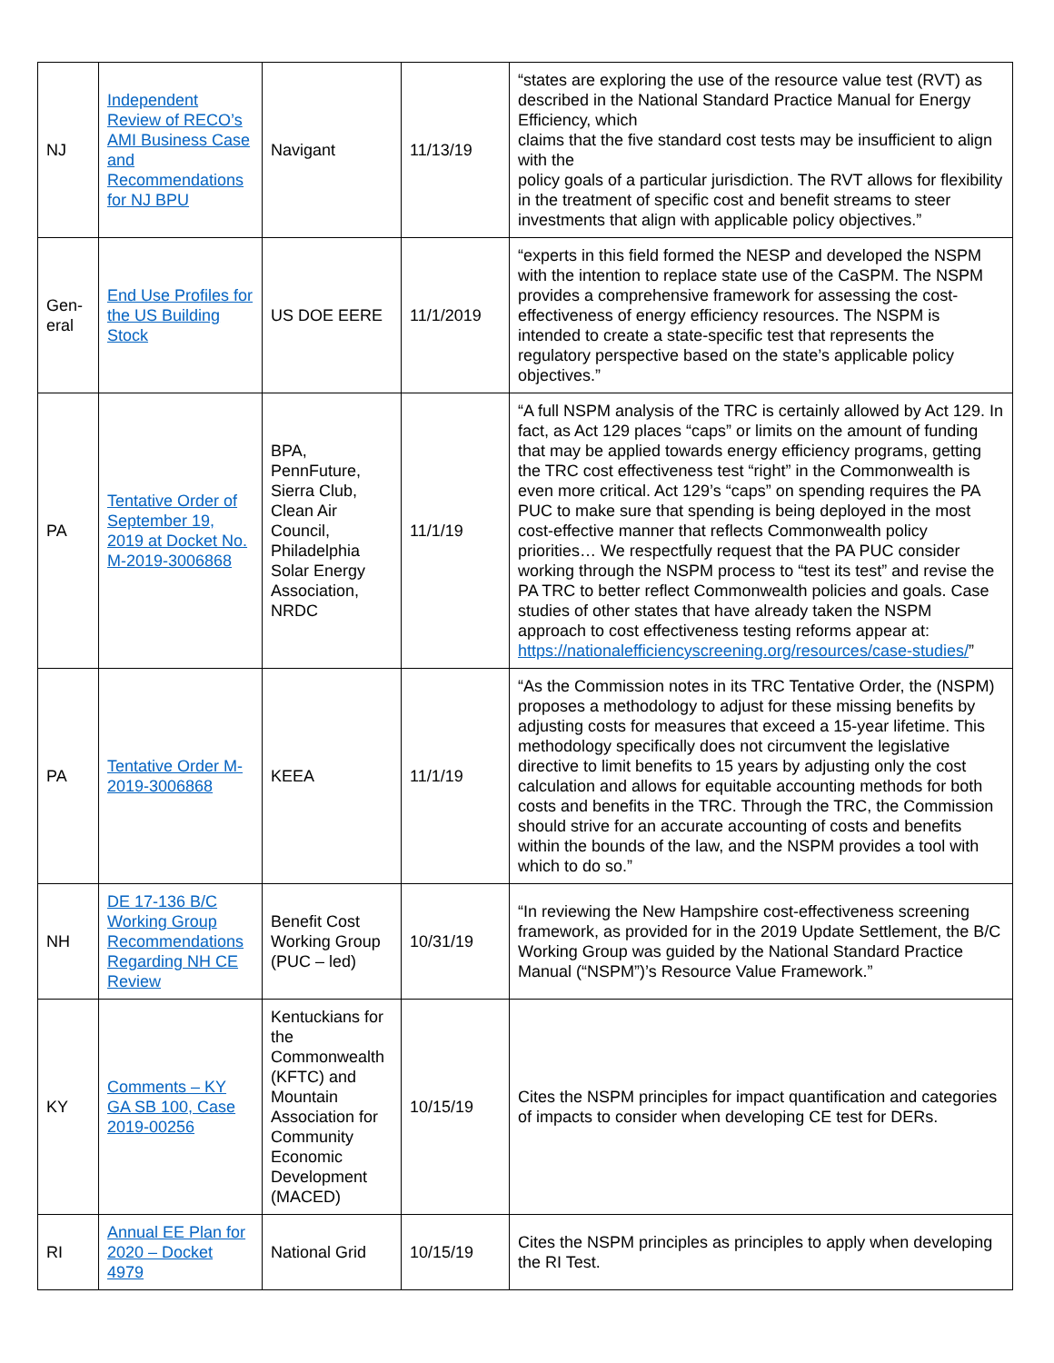| NJ | Independent Review of RECO’s AMI Business Case and Recommendations for NJ BPU | Navigant | 11/13/19 | “states are exploring the use of the resource value test (RVT) as described in the National Standard Practice Manual for Energy Efficiency, which claims that the five standard cost tests may be insufficient to align with the policy goals of a particular jurisdiction. The RVT allows for flexibility in the treatment of specific cost and benefit streams to steer investments that align with applicable policy objectives.” |
| Gen-eral | End Use Profiles for the US Building Stock | US DOE EERE | 11/1/2019 | “experts in this field formed the NESP and developed the NSPM with the intention to replace state use of the CaSPM. The NSPM provides a comprehensive framework for assessing the cost-effectiveness of energy efficiency resources. The NSPM is intended to create a state-specific test that represents the regulatory perspective based on the state’s applicable policy objectives.” |
| PA | Tentative Order of September 19, 2019 at Docket No. M-2019-3006868 | BPA, PennFuture, Sierra Club, Clean Air Council, Philadelphia Solar Energy Association, NRDC | 11/1/19 | “A full NSPM analysis of the TRC is certainly allowed by Act 129. In fact, as Act 129 places “caps” or limits on the amount of funding that may be applied towards energy efficiency programs, getting the TRC cost effectiveness test “right” in the Commonwealth is even more critical. Act 129’s “caps” on spending requires the PA PUC to make sure that spending is being deployed in the most cost-effective manner that reflects Commonwealth policy priorities… We respectfully request that the PA PUC consider working through the NSPM process to “test its test” and revise the PA TRC to better reflect Commonwealth policies and goals. Case studies of other states that have already taken the NSPM approach to cost effectiveness testing reforms appear at: https://nationalefficiencyscreening.org/resources/case-studies/ ” |
| PA | Tentative Order M-2019-3006868 | KEEA | 11/1/19 | “As the Commission notes in its TRC Tentative Order, the (NSPM) proposes a methodology to adjust for these missing benefits by adjusting costs for measures that exceed a 15-year lifetime. This methodology specifically does not circumvent the legislative directive to limit benefits to 15 years by adjusting only the cost calculation and allows for equitable accounting methods for both costs and benefits in the TRC. Through the TRC, the Commission should strive for an accurate accounting of costs and benefits within the bounds of the law, and the NSPM provides a tool with which to do so.” |
| NH | DE 17-136 B/C Working Group Recommendations Regarding NH CE Review | Benefit Cost Working Group (PUC – led) | 10/31/19 | “In reviewing the New Hampshire cost-effectiveness screening framework, as provided for in the 2019 Update Settlement, the B/C Working Group was guided by the National Standard Practice Manual (“NSPM”)’s Resource Value Framework.” |
| KY | Comments – KY GA SB 100, Case 2019-00256 | Kentuckians for the Commonwealth (KFTC) and Mountain Association for Community Economic Development (MACED) | 10/15/19 | Cites the NSPM principles for impact quantification and categories of impacts to consider when developing CE test for DERs. |
| RI | Annual EE Plan for 2020 – Docket 4979 | National Grid | 10/15/19 | Cites the NSPM principles as principles to apply when developing the RI Test. |